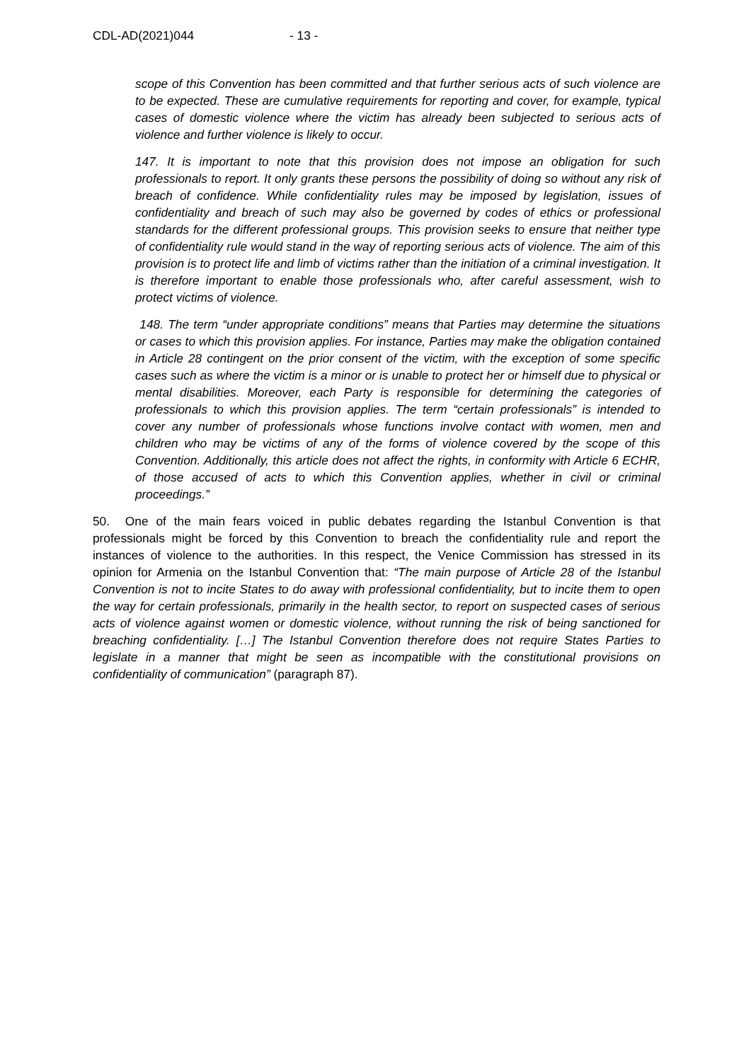CDL-AD(2021)044 - 13 -
scope of this Convention has been committed and that further serious acts of such violence are to be expected. These are cumulative requirements for reporting and cover, for example, typical cases of domestic violence where the victim has already been subjected to serious acts of violence and further violence is likely to occur.
147. It is important to note that this provision does not impose an obligation for such professionals to report. It only grants these persons the possibility of doing so without any risk of breach of confidence. While confidentiality rules may be imposed by legislation, issues of confidentiality and breach of such may also be governed by codes of ethics or professional standards for the different professional groups. This provision seeks to ensure that neither type of confidentiality rule would stand in the way of reporting serious acts of violence. The aim of this provision is to protect life and limb of victims rather than the initiation of a criminal investigation. It is therefore important to enable those professionals who, after careful assessment, wish to protect victims of violence.
148. The term “under appropriate conditions” means that Parties may determine the situations or cases to which this provision applies. For instance, Parties may make the obligation contained in Article 28 contingent on the prior consent of the victim, with the exception of some specific cases such as where the victim is a minor or is unable to protect her or himself due to physical or mental disabilities. Moreover, each Party is responsible for determining the categories of professionals to which this provision applies. The term “certain professionals” is intended to cover any number of professionals whose functions involve contact with women, men and children who may be victims of any of the forms of violence covered by the scope of this Convention. Additionally, this article does not affect the rights, in conformity with Article 6 ECHR, of those accused of acts to which this Convention applies, whether in civil or criminal proceedings.”
50. One of the main fears voiced in public debates regarding the Istanbul Convention is that professionals might be forced by this Convention to breach the confidentiality rule and report the instances of violence to the authorities. In this respect, the Venice Commission has stressed in its opinion for Armenia on the Istanbul Convention that: “The main purpose of Article 28 of the Istanbul Convention is not to incite States to do away with professional confidentiality, but to incite them to open the way for certain professionals, primarily in the health sector, to report on suspected cases of serious acts of violence against women or domestic violence, without running the risk of being sanctioned for breaching confidentiality. […] The Istanbul Convention therefore does not require States Parties to legislate in a manner that might be seen as incompatible with the constitutional provisions on confidentiality of communication” (paragraph 87).